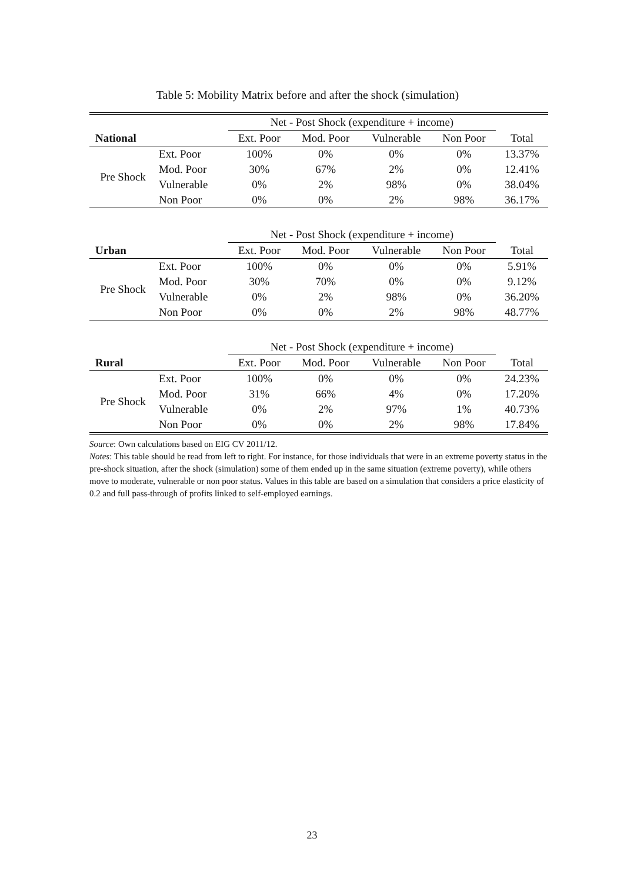Table 5: Mobility Matrix before and after the shock (simulation)
| | | Net - Post Shock (expenditure + income) | | | | |
| National | | Ext. Poor | Mod. Poor | Vulnerable | Non Poor | Total |
| Pre Shock | Ext. Poor | 100% | 0% | 0% | 0% | 13.37% |
| | Mod. Poor | 30% | 67% | 2% | 0% | 12.41% |
| | Vulnerable | 0% | 2% | 98% | 0% | 38.04% |
| | Non Poor | 0% | 0% | 2% | 98% | 36.17% |
| | | Net - Post Shock (expenditure + income) | | | | |
| Urban | | Ext. Poor | Mod. Poor | Vulnerable | Non Poor | Total |
| Pre Shock | Ext. Poor | 100% | 0% | 0% | 0% | 5.91% |
| | Mod. Poor | 30% | 70% | 0% | 0% | 9.12% |
| | Vulnerable | 0% | 2% | 98% | 0% | 36.20% |
| | Non Poor | 0% | 0% | 2% | 98% | 48.77% |
| | | Net - Post Shock (expenditure + income) | | | | |
| Rural | | Ext. Poor | Mod. Poor | Vulnerable | Non Poor | Total |
| Pre Shock | Ext. Poor | 100% | 0% | 0% | 0% | 24.23% |
| | Mod. Poor | 31% | 66% | 4% | 0% | 17.20% |
| | Vulnerable | 0% | 2% | 97% | 1% | 40.73% |
| | Non Poor | 0% | 0% | 2% | 98% | 17.84% |
Source: Own calculations based on EIG CV 2011/12.
Notes: This table should be read from left to right. For instance, for those individuals that were in an extreme poverty status in the pre-shock situation, after the shock (simulation) some of them ended up in the same situation (extreme poverty), while others move to moderate, vulnerable or non poor status. Values in this table are based on a simulation that considers a price elasticity of 0.2 and full pass-through of profits linked to self-employed earnings.
23